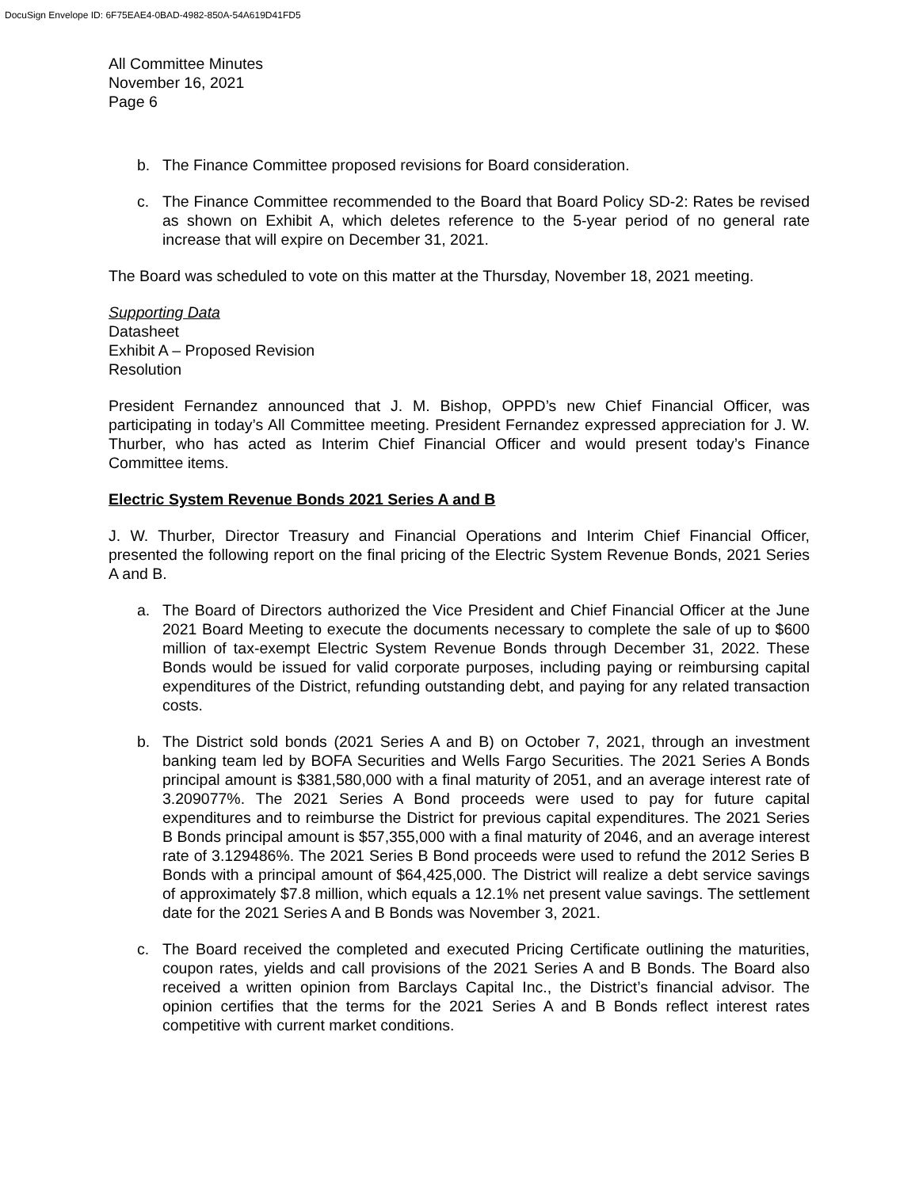DocuSign Envelope ID: 6F75EAE4-0BAD-4982-850A-54A619D41FD5
All Committee Minutes
November 16, 2021
Page 6
b. The Finance Committee proposed revisions for Board consideration.
c. The Finance Committee recommended to the Board that Board Policy SD-2: Rates be revised as shown on Exhibit A, which deletes reference to the 5-year period of no general rate increase that will expire on December 31, 2021.
The Board was scheduled to vote on this matter at the Thursday, November 18, 2021 meeting.
Supporting Data
Datasheet
Exhibit A – Proposed Revision
Resolution
President Fernandez announced that J. M. Bishop, OPPD’s new Chief Financial Officer, was participating in today’s All Committee meeting. President Fernandez expressed appreciation for J. W. Thurber, who has acted as Interim Chief Financial Officer and would present today’s Finance Committee items.
Electric System Revenue Bonds 2021 Series A and B
J. W. Thurber, Director Treasury and Financial Operations and Interim Chief Financial Officer, presented the following report on the final pricing of the Electric System Revenue Bonds, 2021 Series A and B.
a. The Board of Directors authorized the Vice President and Chief Financial Officer at the June 2021 Board Meeting to execute the documents necessary to complete the sale of up to $600 million of tax-exempt Electric System Revenue Bonds through December 31, 2022. These Bonds would be issued for valid corporate purposes, including paying or reimbursing capital expenditures of the District, refunding outstanding debt, and paying for any related transaction costs.
b. The District sold bonds (2021 Series A and B) on October 7, 2021, through an investment banking team led by BOFA Securities and Wells Fargo Securities. The 2021 Series A Bonds principal amount is $381,580,000 with a final maturity of 2051, and an average interest rate of 3.209077%. The 2021 Series A Bond proceeds were used to pay for future capital expenditures and to reimburse the District for previous capital expenditures. The 2021 Series B Bonds principal amount is $57,355,000 with a final maturity of 2046, and an average interest rate of 3.129486%. The 2021 Series B Bond proceeds were used to refund the 2012 Series B Bonds with a principal amount of $64,425,000. The District will realize a debt service savings of approximately $7.8 million, which equals a 12.1% net present value savings. The settlement date for the 2021 Series A and B Bonds was November 3, 2021.
c. The Board received the completed and executed Pricing Certificate outlining the maturities, coupon rates, yields and call provisions of the 2021 Series A and B Bonds. The Board also received a written opinion from Barclays Capital Inc., the District’s financial advisor. The opinion certifies that the terms for the 2021 Series A and B Bonds reflect interest rates competitive with current market conditions.